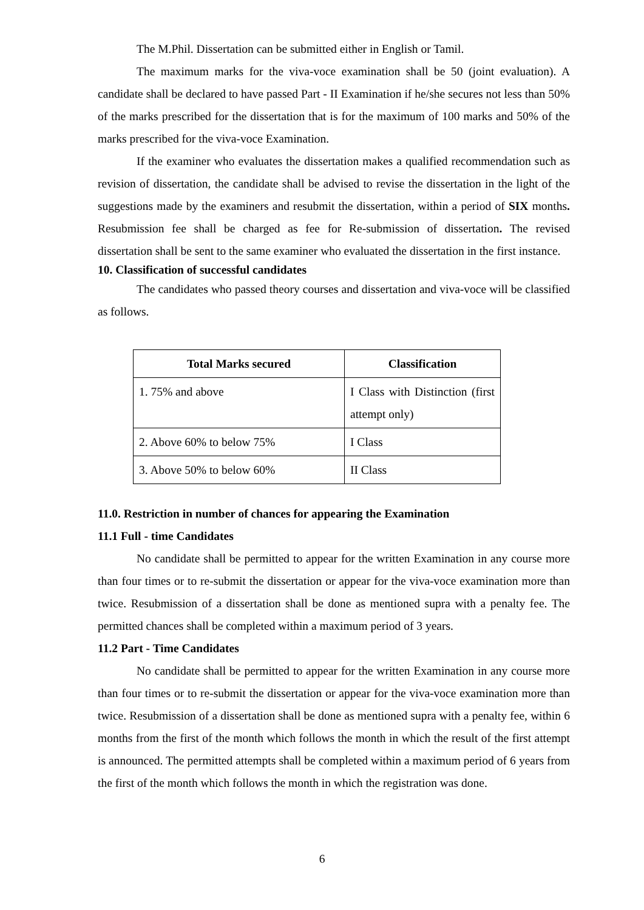The M.Phil. Dissertation can be submitted either in English or Tamil.
The maximum marks for the viva-voce examination shall be 50 (joint evaluation). A candidate shall be declared to have passed Part - II Examination if he/she secures not less than 50% of the marks prescribed for the dissertation that is for the maximum of 100 marks and 50% of the marks prescribed for the viva-voce Examination.
If the examiner who evaluates the dissertation makes a qualified recommendation such as revision of dissertation, the candidate shall be advised to revise the dissertation in the light of the suggestions made by the examiners and resubmit the dissertation, within a period of SIX months. Resubmission fee shall be charged as fee for Re-submission of dissertation. The revised dissertation shall be sent to the same examiner who evaluated the dissertation in the first instance.
10. Classification of successful candidates
The candidates who passed theory courses and dissertation and viva-voce will be classified as follows.
| Total Marks secured | Classification |
| --- | --- |
| 1. 75% and above | I Class with Distinction (first attempt only) |
| 2. Above 60% to below 75% | I Class |
| 3. Above 50% to below 60% | II Class |
11.0. Restriction in number of chances for appearing the Examination
11.1 Full - time Candidates
No candidate shall be permitted to appear for the written Examination in any course more than four times or to re-submit the dissertation or appear for the viva-voce examination more than twice. Resubmission of a dissertation shall be done as mentioned supra with a penalty fee. The permitted chances shall be completed within a maximum period of 3 years.
11.2 Part - Time Candidates
No candidate shall be permitted to appear for the written Examination in any course more than four times or to re-submit the dissertation or appear for the viva-voce examination more than twice. Resubmission of a dissertation shall be done as mentioned supra with a penalty fee, within 6 months from the first of the month which follows the month in which the result of the first attempt is announced. The permitted attempts shall be completed within a maximum period of 6 years from the first of the month which follows the month in which the registration was done.
6